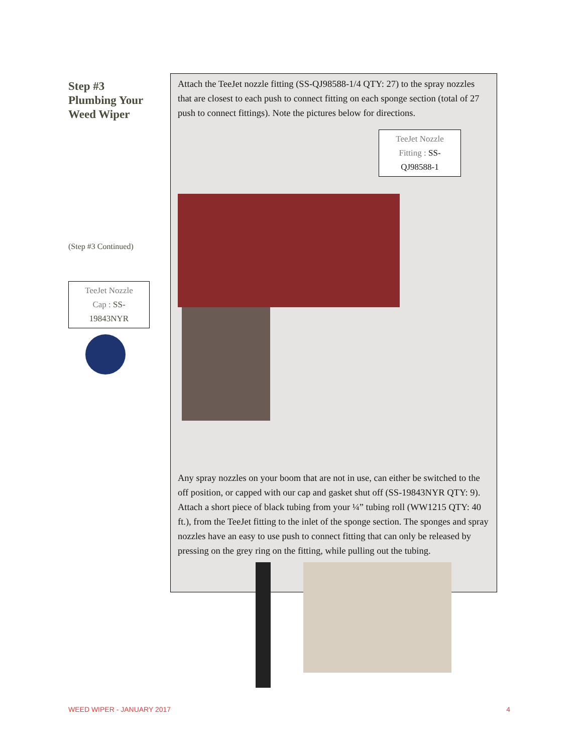Step #3
Plumbing Your
Weed Wiper
(Step #3 Continued)
TeeJet Nozzle
Cap : SS-
19843NYR
Attach the TeeJet nozzle fitting (SS-QJ98588-1/4 QTY: 27) to the spray nozzles that are closest to each push to connect fitting on each sponge section (total of 27 push to connect fittings). Note the pictures below for directions.
TeeJet Nozzle
Fitting : SS-
QJ98588-1
Any spray nozzles on your boom that are not in use, can either be switched to the off position, or capped with our cap and gasket shut off (SS-19843NYR QTY: 9). Attach a short piece of black tubing from your ¼” tubing roll (WW1215 QTY: 40 ft.), from the TeeJet fitting to the inlet of the sponge section. The sponges and spray nozzles have an easy to use push to connect fitting that can only be released by pressing on the grey ring on the fitting, while pulling out the tubing.
WEED WIPER - JANUARY 2017 4